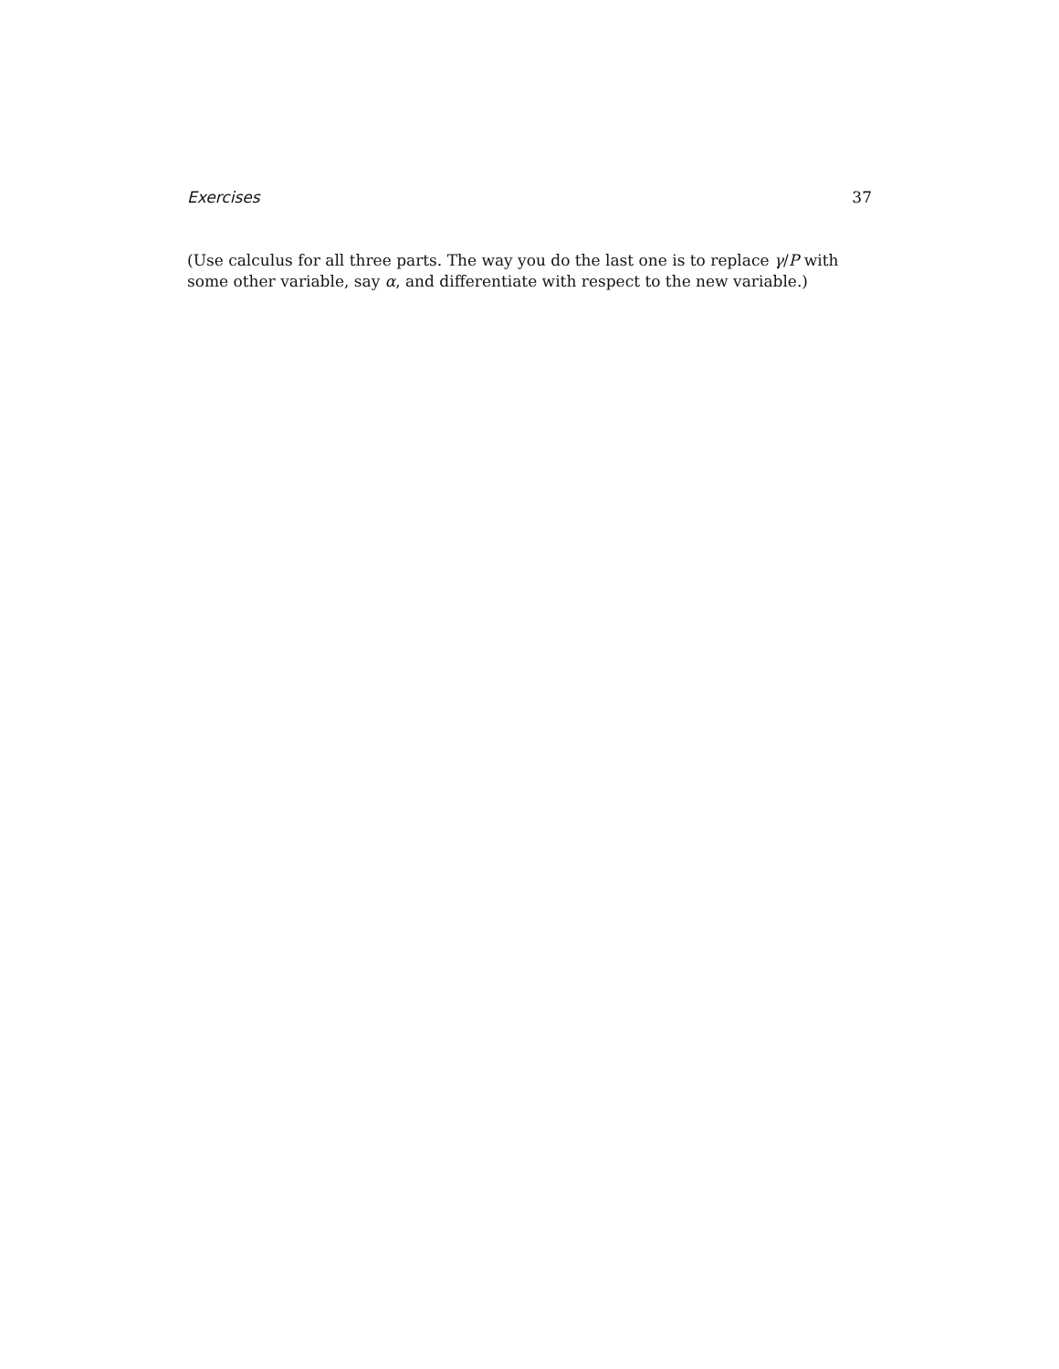Exercises 37
(Use calculus for all three parts. The way you do the last one is to replace γ/P with some other variable, say α, and differentiate with respect to the new variable.)